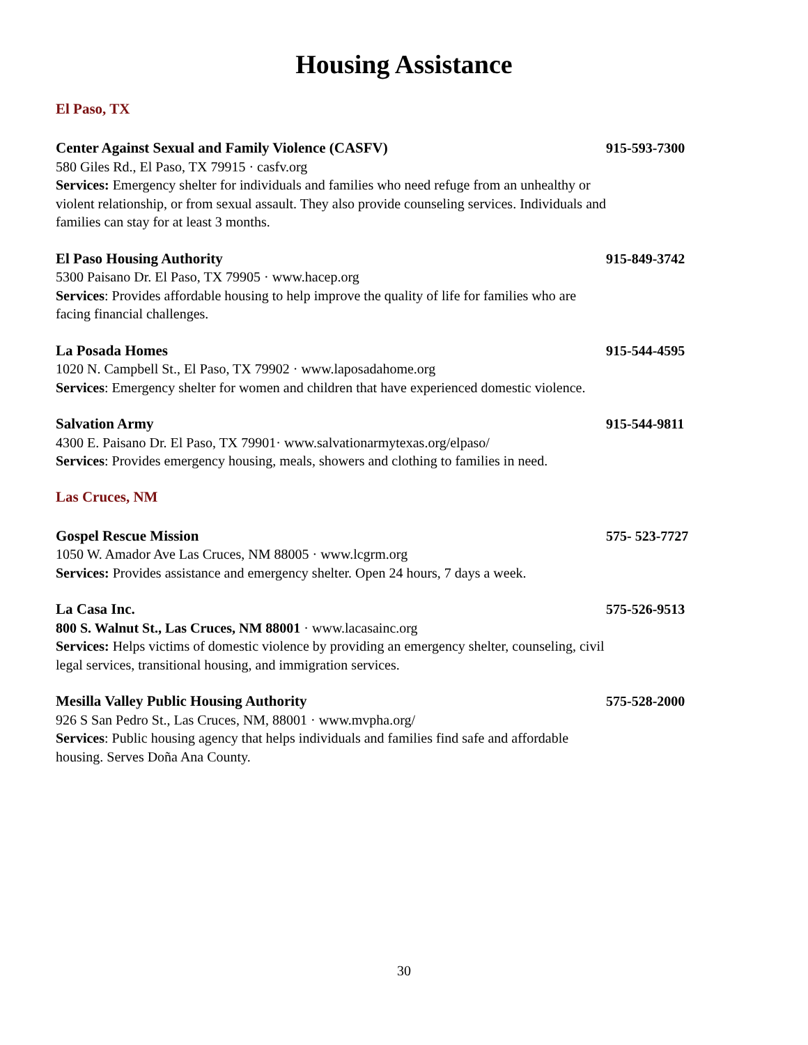Housing Assistance
El Paso, TX
Center Against Sexual and Family Violence (CASFV)
580 Giles Rd., El Paso, TX 79915 · casfv.org
Services: Emergency shelter for individuals and families who need refuge from an unhealthy or violent relationship, or from sexual assault. They also provide counseling services. Individuals and families can stay for at least 3 months.
915-593-7300
El Paso Housing Authority
5300 Paisano Dr. El Paso, TX 79905 · www.hacep.org
Services: Provides affordable housing to help improve the quality of life for families who are facing financial challenges.
915-849-3742
La Posada Homes
1020 N. Campbell St., El Paso, TX 79902 · www.laposadahome.org
Services: Emergency shelter for women and children that have experienced domestic violence.
915-544-4595
Salvation Army
4300 E. Paisano Dr. El Paso, TX 79901· www.salvationarmytexas.org/elpaso/
Services: Provides emergency housing, meals, showers and clothing to families in need.
915-544-9811
Las Cruces, NM
Gospel Rescue Mission
1050 W. Amador Ave Las Cruces, NM 88005 · www.lcgrm.org
Services: Provides assistance and emergency shelter. Open 24 hours, 7 days a week.
575- 523-7727
La Casa Inc.
800 S. Walnut St., Las Cruces, NM 88001 · www.lacasainc.org
Services: Helps victims of domestic violence by providing an emergency shelter, counseling, civil legal services, transitional housing, and immigration services.
575-526-9513
Mesilla Valley Public Housing Authority
926 S San Pedro St., Las Cruces, NM, 88001 · www.mvpha.org/
Services: Public housing agency that helps individuals and families find safe and affordable housing. Serves Doña Ana County.
575-528-2000
30